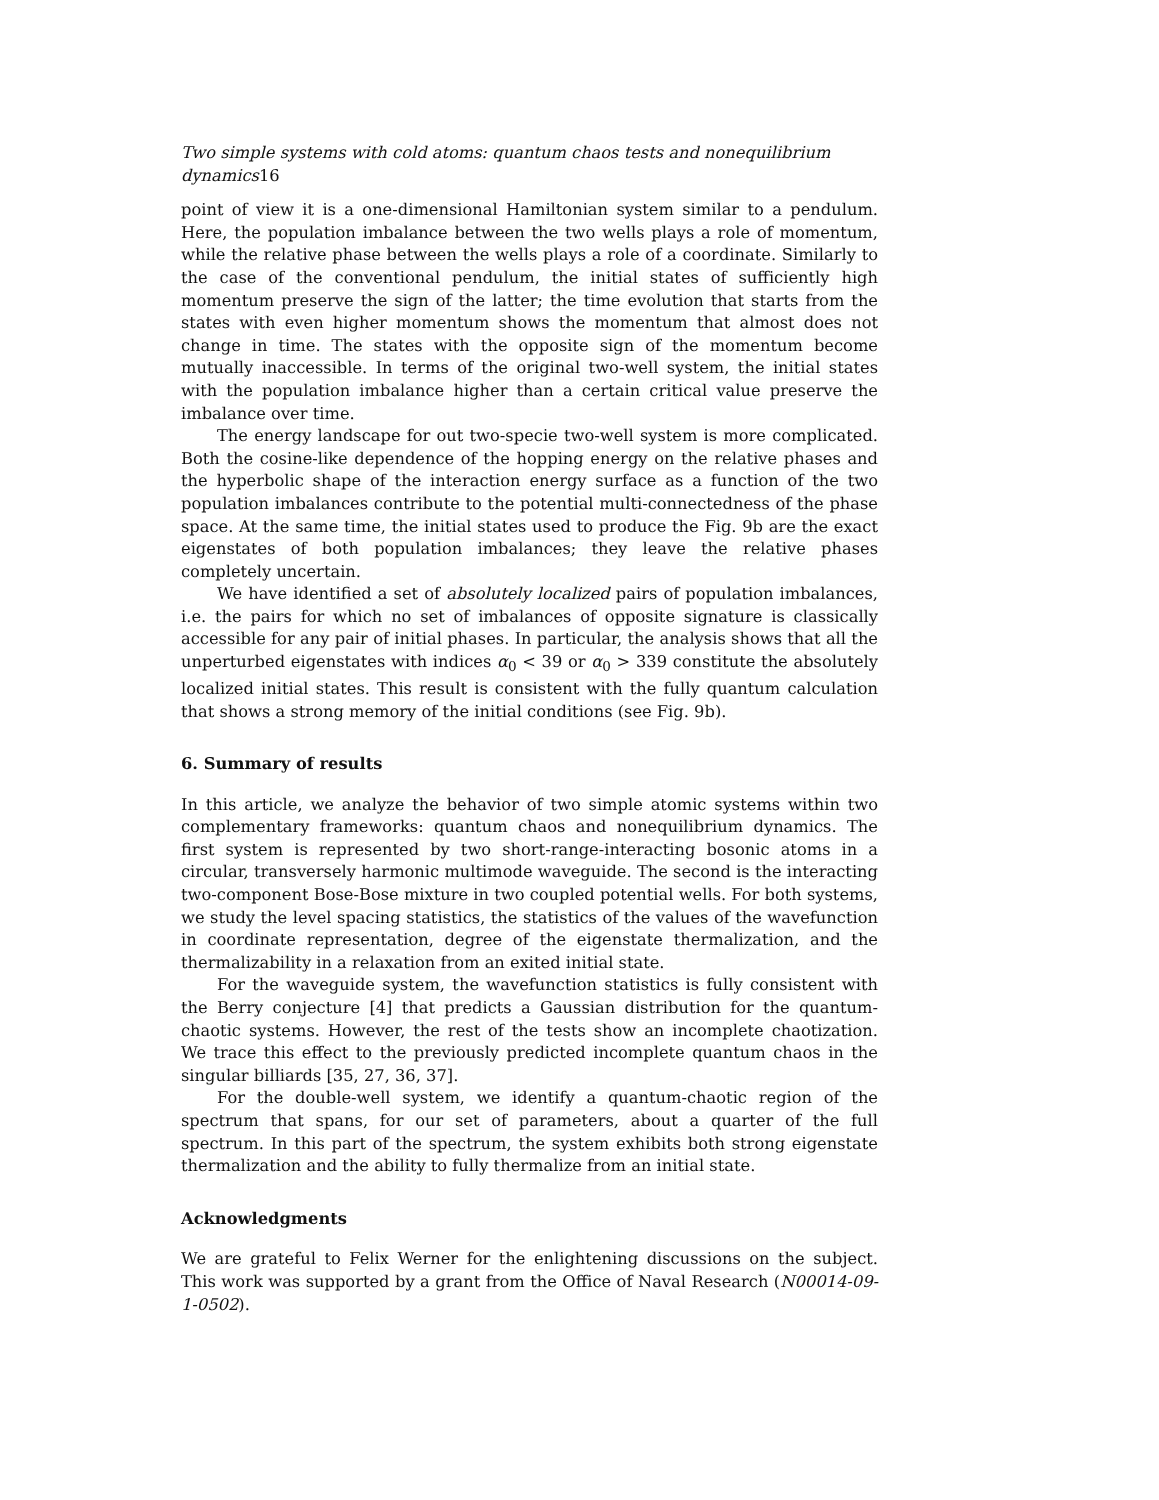Two simple systems with cold atoms: quantum chaos tests and nonequilibrium dynamics16
point of view it is a one-dimensional Hamiltonian system similar to a pendulum. Here, the population imbalance between the two wells plays a role of momentum, while the relative phase between the wells plays a role of a coordinate. Similarly to the case of the conventional pendulum, the initial states of sufficiently high momentum preserve the sign of the latter; the time evolution that starts from the states with even higher momentum shows the momentum that almost does not change in time. The states with the opposite sign of the momentum become mutually inaccessible. In terms of the original two-well system, the initial states with the population imbalance higher than a certain critical value preserve the imbalance over time.
The energy landscape for out two-specie two-well system is more complicated. Both the cosine-like dependence of the hopping energy on the relative phases and the hyperbolic shape of the interaction energy surface as a function of the two population imbalances contribute to the potential multi-connectedness of the phase space. At the same time, the initial states used to produce the Fig. 9b are the exact eigenstates of both population imbalances; they leave the relative phases completely uncertain.
We have identified a set of absolutely localized pairs of population imbalances, i.e. the pairs for which no set of imbalances of opposite signature is classically accessible for any pair of initial phases. In particular, the analysis shows that all the unperturbed eigenstates with indices α<sub>0</sub> < 39 or α<sub>0</sub> > 339 constitute the absolutely localized initial states. This result is consistent with the fully quantum calculation that shows a strong memory of the initial conditions (see Fig. 9b).
6. Summary of results
In this article, we analyze the behavior of two simple atomic systems within two complementary frameworks: quantum chaos and nonequilibrium dynamics. The first system is represented by two short-range-interacting bosonic atoms in a circular, transversely harmonic multimode waveguide. The second is the interacting two-component Bose-Bose mixture in two coupled potential wells. For both systems, we study the level spacing statistics, the statistics of the values of the wavefunction in coordinate representation, degree of the eigenstate thermalization, and the thermalizability in a relaxation from an exited initial state.
For the waveguide system, the wavefunction statistics is fully consistent with the Berry conjecture [4] that predicts a Gaussian distribution for the quantum-chaotic systems. However, the rest of the tests show an incomplete chaotization. We trace this effect to the previously predicted incomplete quantum chaos in the singular billiards [35, 27, 36, 37].
For the double-well system, we identify a quantum-chaotic region of the spectrum that spans, for our set of parameters, about a quarter of the full spectrum. In this part of the spectrum, the system exhibits both strong eigenstate thermalization and the ability to fully thermalize from an initial state.
Acknowledgments
We are grateful to Felix Werner for the enlightening discussions on the subject. This work was supported by a grant from the Office of Naval Research (N00014-09-1-0502).